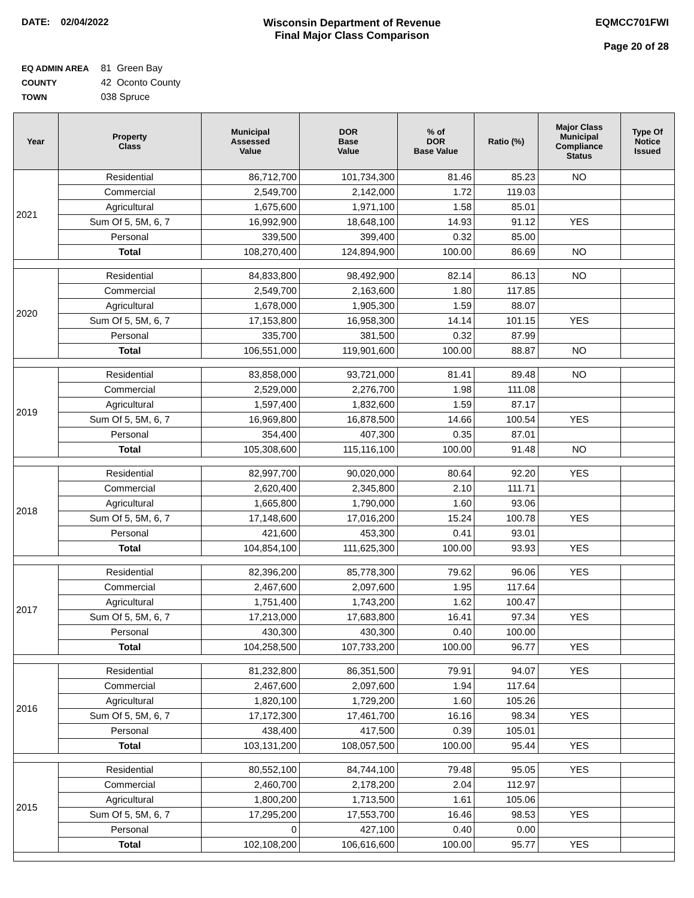DATE: 02/04/2022 Wisconsin Department of Revenue
Final Major Class Comparison
EQMCC701FWI
Page 20 of 28
EQ ADMIN AREA 81 Green Bay
COUNTY 42 Oconto County
TOWN 038 Spruce
| Year | Property Class | Municipal Assessed Value | DOR Base Value | % of DOR Base Value | Ratio (%) | Major Class Municipal Compliance Status | Type Of Notice Issued |
| --- | --- | --- | --- | --- | --- | --- | --- |
| 2021 | Residential | 86,712,700 | 101,734,300 | 81.46 | 85.23 | NO | |
| | Commercial | 2,549,700 | 2,142,000 | 1.72 | 119.03 | | |
| | Agricultural | 1,675,600 | 1,971,100 | 1.58 | 85.01 | | |
| | Sum Of 5, 5M, 6, 7 | 16,992,900 | 18,648,100 | 14.93 | 91.12 | YES | |
| | Personal | 339,500 | 399,400 | 0.32 | 85.00 | | |
| | Total | 108,270,400 | 124,894,900 | 100.00 | 86.69 | NO | |
| 2020 | Residential | 84,833,800 | 98,492,900 | 82.14 | 86.13 | NO | |
| | Commercial | 2,549,700 | 2,163,600 | 1.80 | 117.85 | | |
| | Agricultural | 1,678,000 | 1,905,300 | 1.59 | 88.07 | | |
| | Sum Of 5, 5M, 6, 7 | 17,153,800 | 16,958,300 | 14.14 | 101.15 | YES | |
| | Personal | 335,700 | 381,500 | 0.32 | 87.99 | | |
| | Total | 106,551,000 | 119,901,600 | 100.00 | 88.87 | NO | |
| 2019 | Residential | 83,858,000 | 93,721,000 | 81.41 | 89.48 | NO | |
| | Commercial | 2,529,000 | 2,276,700 | 1.98 | 111.08 | | |
| | Agricultural | 1,597,400 | 1,832,600 | 1.59 | 87.17 | | |
| | Sum Of 5, 5M, 6, 7 | 16,969,800 | 16,878,500 | 14.66 | 100.54 | YES | |
| | Personal | 354,400 | 407,300 | 0.35 | 87.01 | | |
| | Total | 105,308,600 | 115,116,100 | 100.00 | 91.48 | NO | |
| 2018 | Residential | 82,997,700 | 90,020,000 | 80.64 | 92.20 | YES | |
| | Commercial | 2,620,400 | 2,345,800 | 2.10 | 111.71 | | |
| | Agricultural | 1,665,800 | 1,790,000 | 1.60 | 93.06 | | |
| | Sum Of 5, 5M, 6, 7 | 17,148,600 | 17,016,200 | 15.24 | 100.78 | YES | |
| | Personal | 421,600 | 453,300 | 0.41 | 93.01 | | |
| | Total | 104,854,100 | 111,625,300 | 100.00 | 93.93 | YES | |
| 2017 | Residential | 82,396,200 | 85,778,300 | 79.62 | 96.06 | YES | |
| | Commercial | 2,467,600 | 2,097,600 | 1.95 | 117.64 | | |
| | Agricultural | 1,751,400 | 1,743,200 | 1.62 | 100.47 | | |
| | Sum Of 5, 5M, 6, 7 | 17,213,000 | 17,683,800 | 16.41 | 97.34 | YES | |
| | Personal | 430,300 | 430,300 | 0.40 | 100.00 | | |
| | Total | 104,258,500 | 107,733,200 | 100.00 | 96.77 | YES | |
| 2016 | Residential | 81,232,800 | 86,351,500 | 79.91 | 94.07 | YES | |
| | Commercial | 2,467,600 | 2,097,600 | 1.94 | 117.64 | | |
| | Agricultural | 1,820,100 | 1,729,200 | 1.60 | 105.26 | | |
| | Sum Of 5, 5M, 6, 7 | 17,172,300 | 17,461,700 | 16.16 | 98.34 | YES | |
| | Personal | 438,400 | 417,500 | 0.39 | 105.01 | | |
| | Total | 103,131,200 | 108,057,500 | 100.00 | 95.44 | YES | |
| 2015 | Residential | 80,552,100 | 84,744,100 | 79.48 | 95.05 | YES | |
| | Commercial | 2,460,700 | 2,178,200 | 2.04 | 112.97 | | |
| | Agricultural | 1,800,200 | 1,713,500 | 1.61 | 105.06 | | |
| | Sum Of 5, 5M, 6, 7 | 17,295,200 | 17,553,700 | 16.46 | 98.53 | YES | |
| | Personal | 0 | 427,100 | 0.40 | 0.00 | | |
| | Total | 102,108,200 | 106,616,600 | 100.00 | 95.77 | YES | |